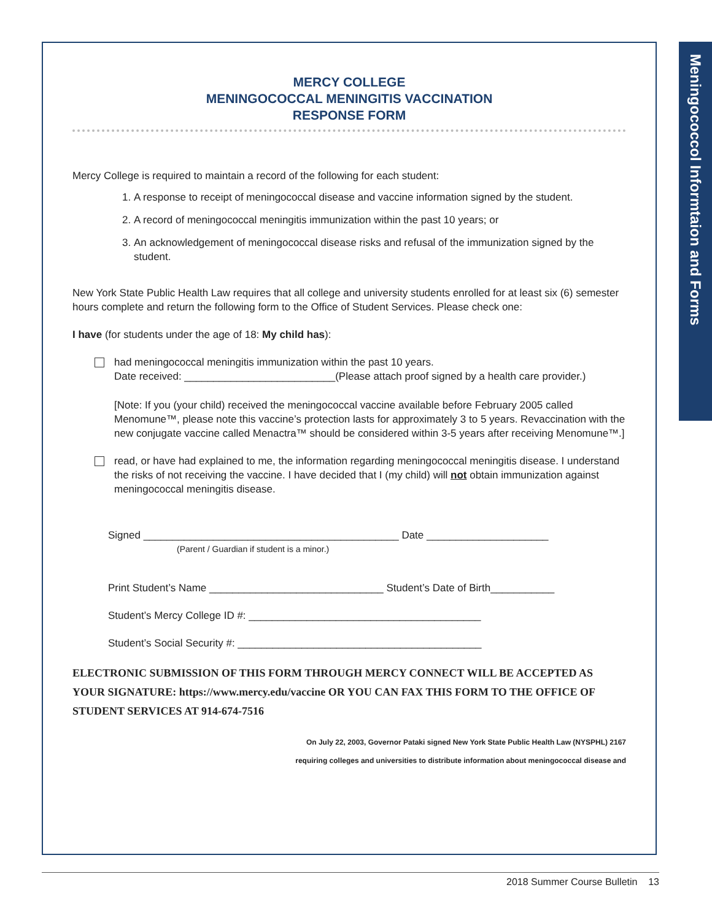MERCY COLLEGE
MENINGOCOCCAL MENINGITIS VACCINATION
RESPONSE FORM
Mercy College is required to maintain a record of the following for each student:
1. A response to receipt of meningococcal disease and vaccine information signed by the student.
2. A record of meningococcal meningitis immunization within the past 10 years; or
3. An acknowledgement of meningococcal disease risks and refusal of the immunization signed by the student.
New York State Public Health Law requires that all college and university students enrolled for at least six (6) semester hours complete and return the following form to the Office of Student Services. Please check one:
I have (for students under the age of 18: My child has):
had meningococcal meningitis immunization within the past 10 years.
Date received: __________________________(Please attach proof signed by a health care provider.)
[Note: If you (your child) received the meningococcal vaccine available before February 2005 called Menomune™, please note this vaccine’s protection lasts for approximately 3 to 5 years. Revaccination with the new conjugate vaccine called Menactra™ should be considered within 3-5 years after receiving Menomune™.]
read, or have had explained to me, the information regarding meningococcal meningitis disease. I understand the risks of not receiving the vaccine. I have decided that I (my child) will not obtain immunization against meningococcal meningitis disease.
Signed ____________________________________________ Date _____________________
(Parent / Guardian if student is a minor.)
Print Student’s Name ______________________________ Student’s Date of Birth___________
Student’s Mercy College ID #: ________________________________________
Student’s Social Security #: __________________________________________
ELECTRONIC SUBMISSION OF THIS FORM THROUGH MERCY CONNECT WILL BE ACCEPTED AS YOUR SIGNATURE: https://www.mercy.edu/vaccine OR YOU CAN FAX THIS FORM TO THE OFFICE OF STUDENT SERVICES AT 914-674-7516
On July 22, 2003, Governor Pataki signed New York State Public Health Law (NYSPHL) 2167
requiring colleges and universities to distribute information about meningococcal disease and
Meningococcol Informtaion and Forms
2018 Summer Course Bulletin 13